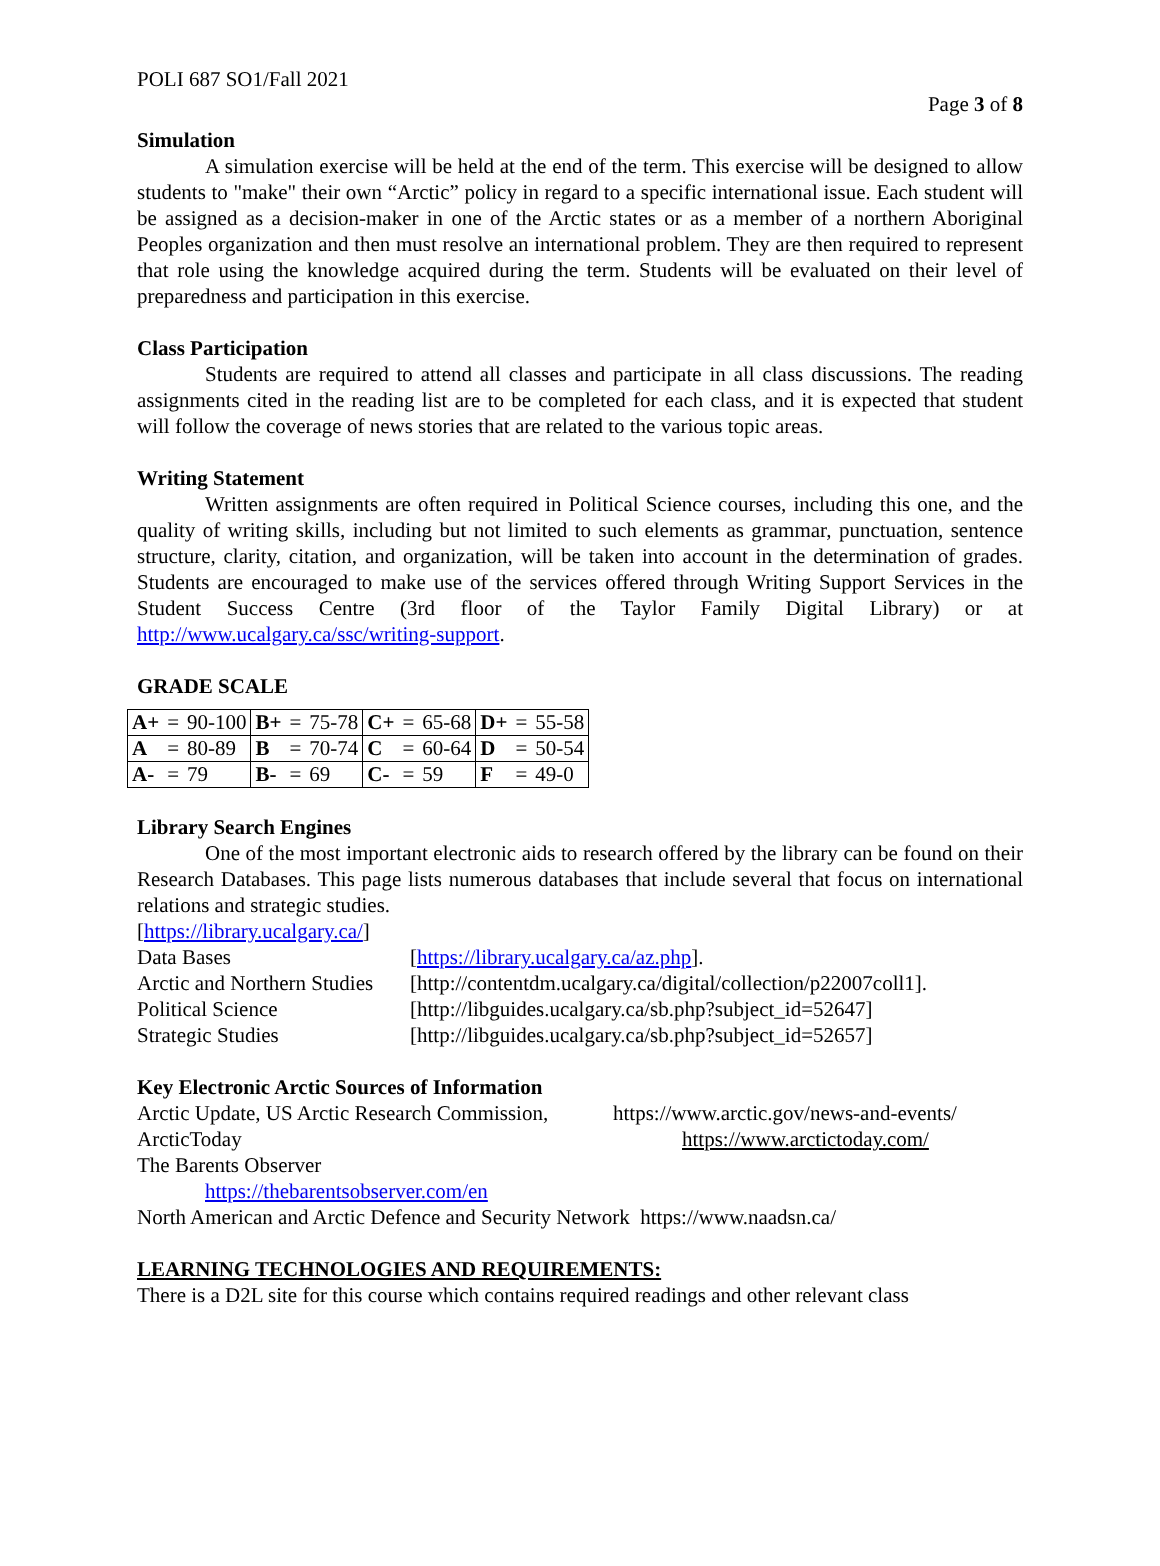POLI 687 SO1/Fall 2021
Page 3 of 8
Simulation
A simulation exercise will be held at the end of the term. This exercise will be designed to allow students to "make" their own “Arctic” policy in regard to a specific international issue. Each student will be assigned as a decision-maker in one of the Arctic states or as a member of a northern Aboriginal Peoples organization and then must resolve an international problem. They are then required to represent that role using the knowledge acquired during the term. Students will be evaluated on their level of preparedness and participation in this exercise.
Class Participation
Students are required to attend all classes and participate in all class discussions. The reading assignments cited in the reading list are to be completed for each class, and it is expected that student will follow the coverage of news stories that are related to the various topic areas.
Writing Statement
Written assignments are often required in Political Science courses, including this one, and the quality of writing skills, including but not limited to such elements as grammar, punctuation, sentence structure, clarity, citation, and organization, will be taken into account in the determination of grades. Students are encouraged to make use of the services offered through Writing Support Services in the Student Success Centre (3rd floor of the Taylor Family Digital Library) or at http://www.ucalgary.ca/ssc/writing-support.
GRADE SCALE
| A+ | = | 90-100 | B+ | = | 75-78 | C+ | = | 65-68 | D+ | = | 55-58 |
| A | = | 80-89 | B | = | 70-74 | C | = | 60-64 | D | = | 50-54 |
| A- | = | 79 | B- | = | 69 | C- | = | 59 | F | = | 49-0 |
Library Search Engines
One of the most important electronic aids to research offered by the library can be found on their Research Databases. This page lists numerous databases that include several that focus on international relations and strategic studies.
[https://library.ucalgary.ca/]
Data Bases [https://library.ucalgary.ca/az.php].
Arctic and Northern Studies [http://contentdm.ucalgary.ca/digital/collection/p22007coll1].
Political Science [http://libguides.ucalgary.ca/sb.php?subject_id=52647]
Strategic Studies [http://libguides.ucalgary.ca/sb.php?subject_id=52657]
Key Electronic Arctic Sources of Information
Arctic Update, US Arctic Research Commission, https://www.arctic.gov/news-and-events/
ArcticToday https://www.arctictoday.com/
The Barents Observer
https://thebarentsobserver.com/en
North American and Arctic Defence and Security Network https://www.naadsn.ca/
LEARNING TECHNOLOGIES AND REQUIREMENTS:
There is a D2L site for this course which contains required readings and other relevant class